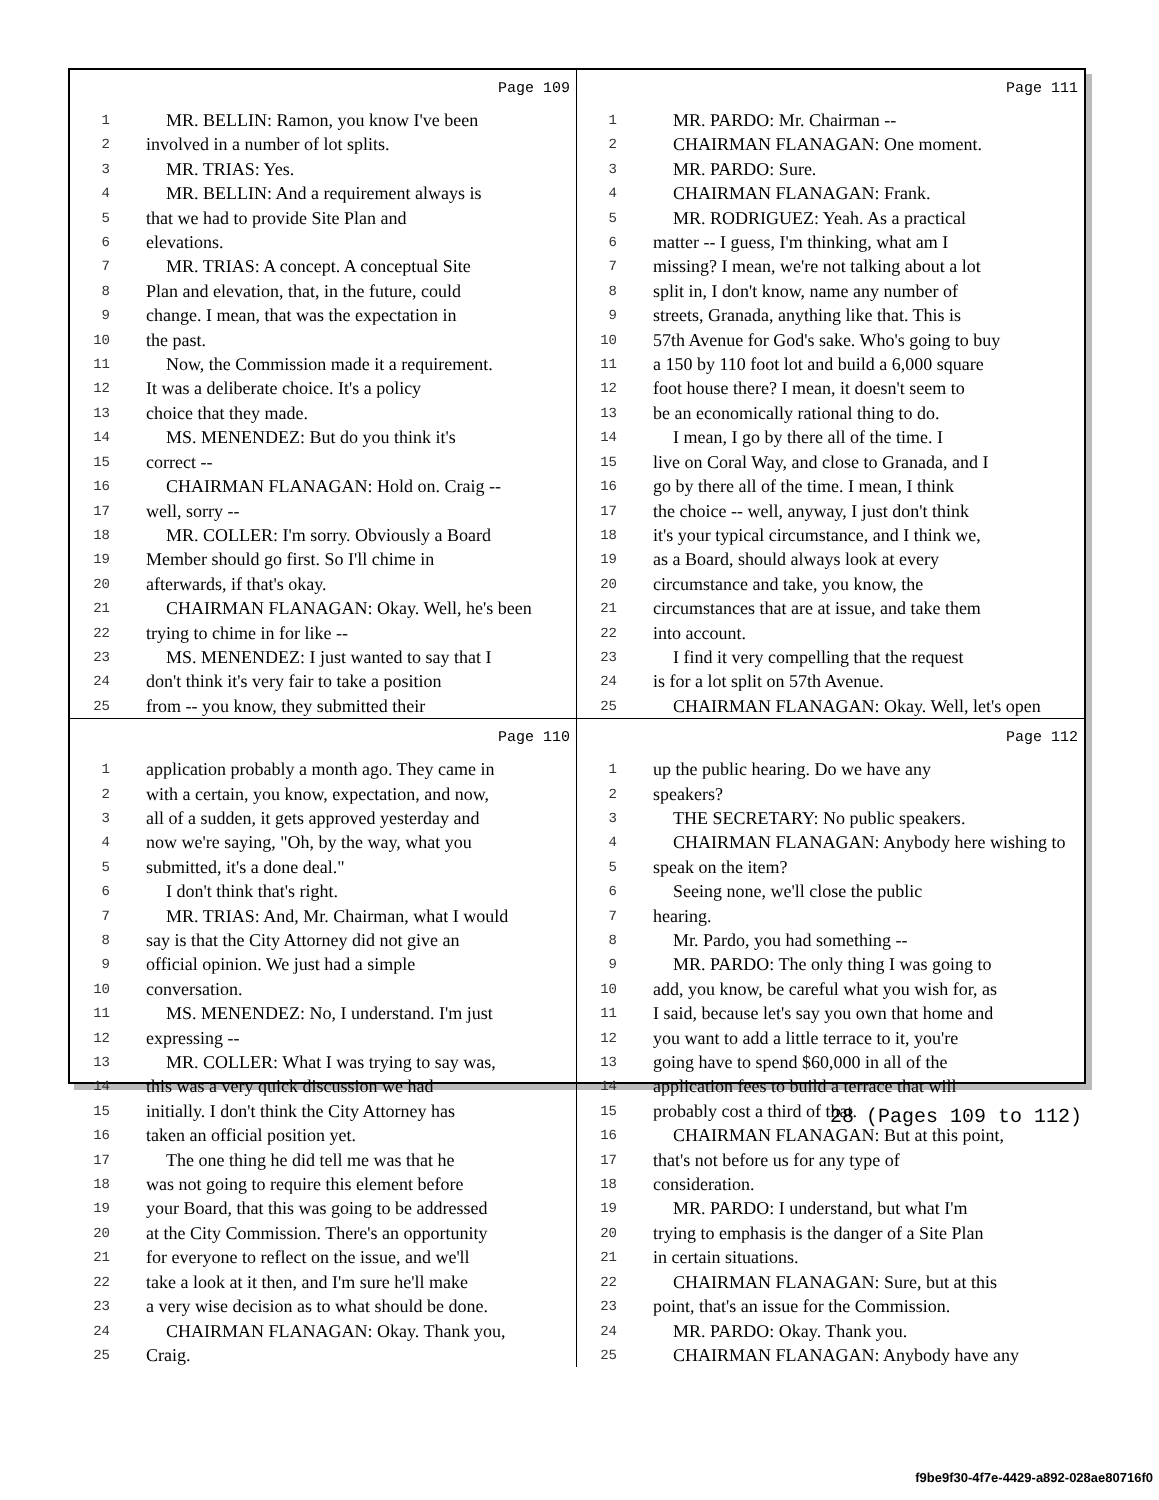Page 109
1 MR. BELLIN: Ramon, you know I've been
2 involved in a number of lot splits.
3 MR. TRIAS: Yes.
4 MR. BELLIN: And a requirement always is
5 that we had to provide Site Plan and
6 elevations.
7 MR. TRIAS: A concept. A conceptual Site
8 Plan and elevation, that, in the future, could
9 change. I mean, that was the expectation in
10 the past.
11 Now, the Commission made it a requirement.
12 It was a deliberate choice. It's a policy
13 choice that they made.
14 MS. MENENDEZ: But do you think it's
15 correct --
16 CHAIRMAN FLANAGAN: Hold on. Craig --
17 well, sorry --
18 MR. COLLER: I'm sorry. Obviously a Board
19 Member should go first. So I'll chime in
20 afterwards, if that's okay.
21 CHAIRMAN FLANAGAN: Okay. Well, he's been
22 trying to chime in for like --
23 MS. MENENDEZ: I just wanted to say that I
24 don't think it's very fair to take a position
25 from -- you know, they submitted their
Page 111
1 MR. PARDO: Mr. Chairman --
2 CHAIRMAN FLANAGAN: One moment.
3 MR. PARDO: Sure.
4 CHAIRMAN FLANAGAN: Frank.
5 MR. RODRIGUEZ: Yeah. As a practical
6 matter -- I guess, I'm thinking, what am I
7 missing? I mean, we're not talking about a lot
8 split in, I don't know, name any number of
9 streets, Granada, anything like that. This is
10 57th Avenue for God's sake. Who's going to buy
11 a 150 by 110 foot lot and build a 6,000 square
12 foot house there? I mean, it doesn't seem to
13 be an economically rational thing to do.
14 I mean, I go by there all of the time. I
15 live on Coral Way, and close to Granada, and I
16 go by there all of the time. I mean, I think
17 the choice -- well, anyway, I just don't think
18 it's your typical circumstance, and I think we,
19 as a Board, should always look at every
20 circumstance and take, you know, the
21 circumstances that are at issue, and take them
22 into account.
23 I find it very compelling that the request
24 is for a lot split on 57th Avenue.
25 CHAIRMAN FLANAGAN: Okay. Well, let's open
Page 110
1 application probably a month ago. They came in
2 with a certain, you know, expectation, and now,
3 all of a sudden, it gets approved yesterday and
4 now we're saying, "Oh, by the way, what you
5 submitted, it's a done deal."
6 I don't think that's right.
7 MR. TRIAS: And, Mr. Chairman, what I would
8 say is that the City Attorney did not give an
9 official opinion. We just had a simple
10 conversation.
11 MS. MENENDEZ: No, I understand. I'm just
12 expressing --
13 MR. COLLER: What I was trying to say was,
14 this was a very quick discussion we had
15 initially. I don't think the City Attorney has
16 taken an official position yet.
17 The one thing he did tell me was that he
18 was not going to require this element before
19 your Board, that this was going to be addressed
20 at the City Commission. There's an opportunity
21 for everyone to reflect on the issue, and we'll
22 take a look at it then, and I'm sure he'll make
23 a very wise decision as to what should be done.
24 CHAIRMAN FLANAGAN: Okay. Thank you,
25 Craig.
Page 112
1 up the public hearing. Do we have any
2 speakers?
3 THE SECRETARY: No public speakers.
4 CHAIRMAN FLANAGAN: Anybody here wishing to
5 speak on the item?
6 Seeing none, we'll close the public
7 hearing.
8 Mr. Pardo, you had something --
9 MR. PARDO: The only thing I was going to
10 add, you know, be careful what you wish for, as
11 I said, because let's say you own that home and
12 you want to add a little terrace to it, you're
13 going have to spend $60,000 in all of the
14 application fees to build a terrace that will
15 probably cost a third of that.
16 CHAIRMAN FLANAGAN: But at this point,
17 that's not before us for any type of
18 consideration.
19 MR. PARDO: I understand, but what I'm
20 trying to emphasis is the danger of a Site Plan
21 in certain situations.
22 CHAIRMAN FLANAGAN: Sure, but at this
23 point, that's an issue for the Commission.
24 MR. PARDO: Okay. Thank you.
25 CHAIRMAN FLANAGAN: Anybody have any
28 (Pages 109 to 112)
f9be9f30-4f7e-4429-a892-028ae80716f0